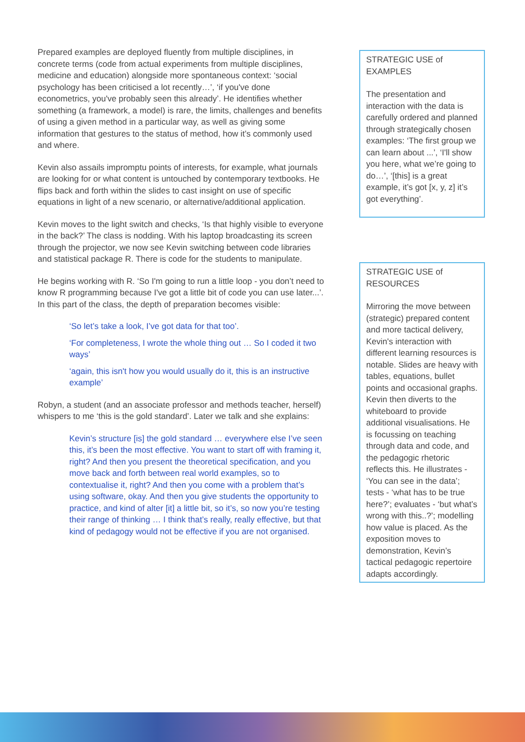Prepared examples are deployed fluently from multiple disciplines, in concrete terms (code from actual experiments from multiple disciplines, medicine and education) alongside more spontaneous context: ‘social psychology has been criticised a lot recently…’, ‘if you've done econometrics, you've probably seen this already’. He identifies whether something (a framework, a model) is rare, the limits, challenges and benefits of using a given method in a particular way, as well as giving some information that gestures to the status of method, how it’s commonly used and where.
Kevin also assails impromptu points of interests, for example, what journals are looking for or what content is untouched by contemporary textbooks. He flips back and forth within the slides to cast insight on use of specific equations in light of a new scenario, or alternative/additional application.
Kevin moves to the light switch and checks, ‘Is that highly visible to everyone in the back?’ The class is nodding. With his laptop broadcasting its screen through the projector, we now see Kevin switching between code libraries and statistical package R. There is code for the students to manipulate.
He begins working with R. ‘So I'm going to run a little loop - you don’t need to know R programming because I've got a little bit of code you can use later...’. In this part of the class, the depth of preparation becomes visible:
‘So let’s take a look, I’ve got data for that too’.
‘For completeness, I wrote the whole thing out … So I coded it two ways’
‘again, this isn't how you would usually do it, this is an instructive example’
Robyn, a student (and an associate professor and methods teacher, herself) whispers to me ‘this is the gold standard’. Later we talk and she explains:
Kevin’s structure [is] the gold standard … everywhere else I’ve seen this, it’s been the most effective. You want to start off with framing it, right? And then you present the theoretical specification, and you move back and forth between real world examples, so to contextualise it, right? And then you come with a problem that’s using software, okay. And then you give students the opportunity to practice, and kind of alter [it] a little bit, so it’s, so now you’re testing their range of thinking … I think that’s really, really effective, but that kind of pedagogy would not be effective if you are not organised.
STRATEGIC USE of EXAMPLES
The presentation and interaction with the data is carefully ordered and planned through strategically chosen examples: ‘The first group we can learn about ...’, ‘I'll show you here, what we’re going to do…’, ‘[this] is a great example, it’s got [x, y, z] it’s got everything’.
STRATEGIC USE of RESOURCES
Mirroring the move between (strategic) prepared content and more tactical delivery, Kevin's interaction with different learning resources is notable. Slides are heavy with tables, equations, bullet points and occasional graphs. Kevin then diverts to the whiteboard to provide additional visualisations. He is focussing on teaching through data and code, and the pedagogic rhetoric reflects this. He illustrates - ‘You can see in the data’; tests - ‘what has to be true here?’; evaluates - ‘but what’s wrong with this..?’; modelling how value is placed. As the exposition moves to demonstration, Kevin’s tactical pedagogic repertoire adapts accordingly.